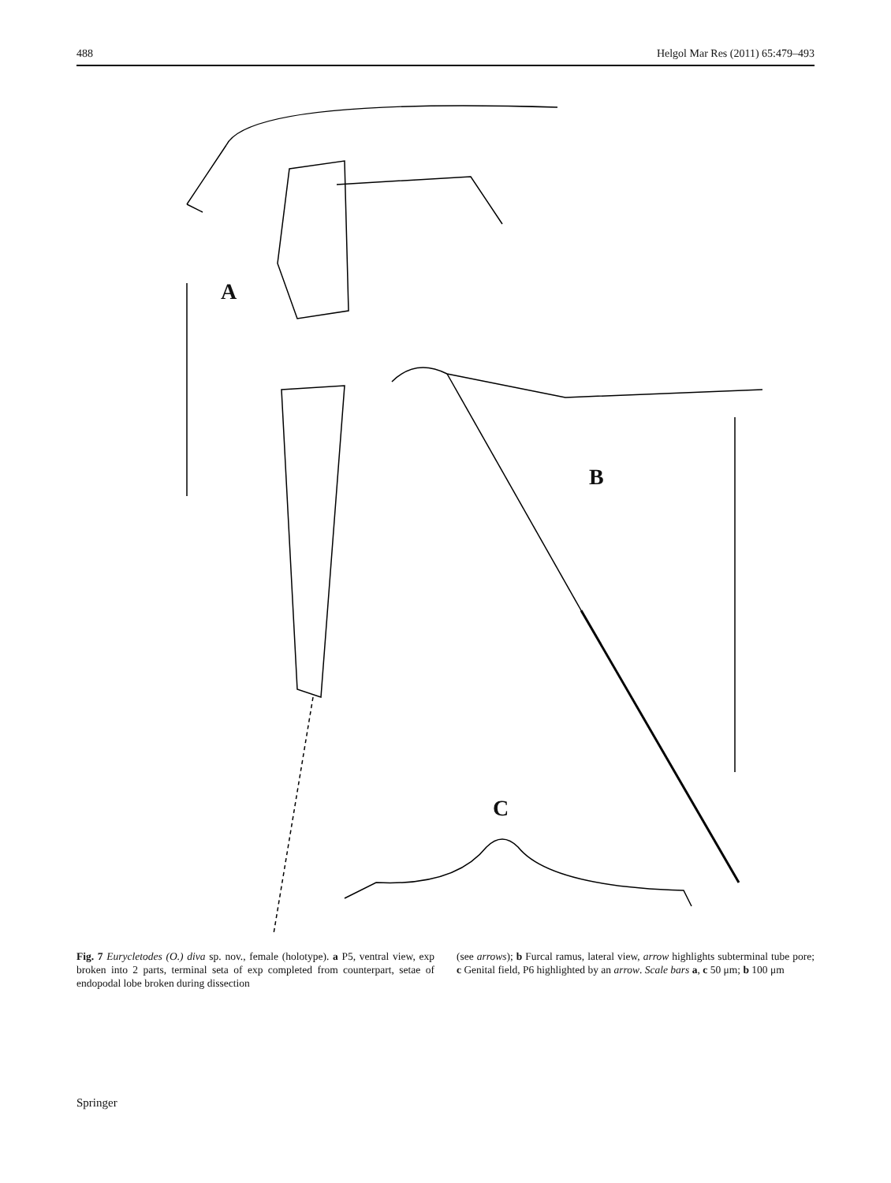488 Helgol Mar Res (2011) 65:479–493
A
B
C
Fig. 7 Eurycletodes (O.) diva sp. nov., female (holotype). a P5, ventral view, exp broken into 2 parts, terminal seta of exp completed from counterpart, setae of endopodal lobe broken during dissection
(see arrows); b Furcal ramus, lateral view, arrow highlights subterminal tube pore; c Genital field, P6 highlighted by an arrow. Scale bars a, c 50 μm; b 100 μm
Springer